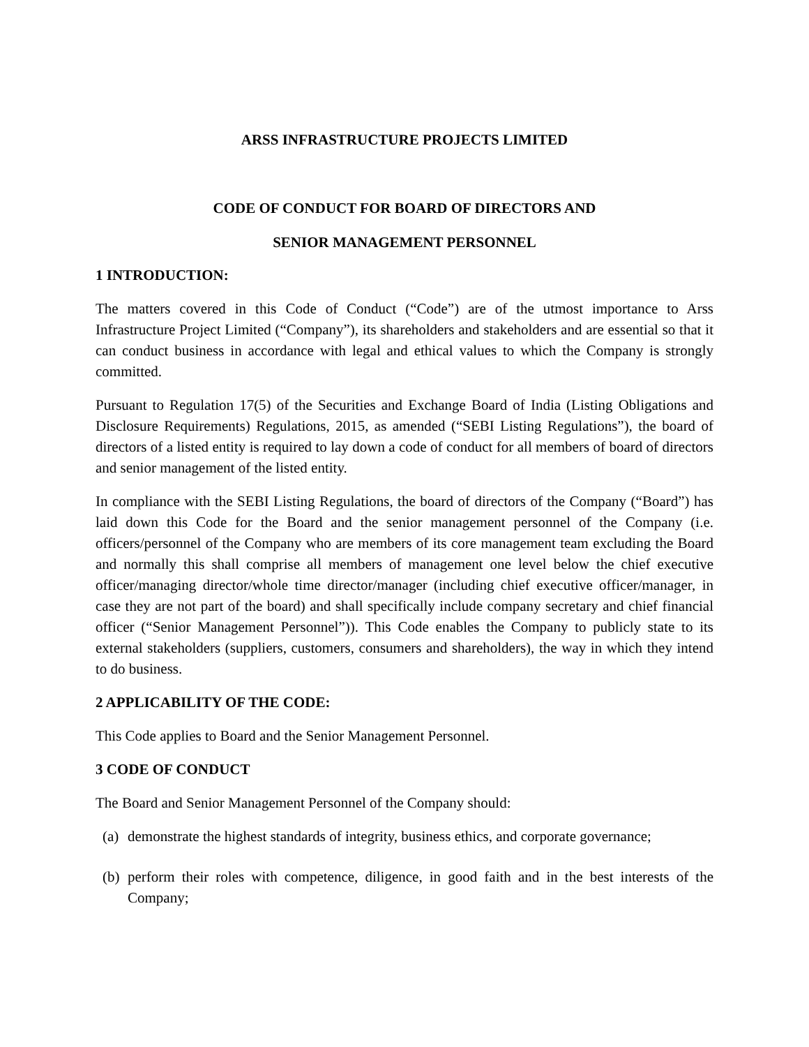ARSS INFRASTRUCTURE PROJECTS LIMITED
CODE OF CONDUCT FOR BOARD OF DIRECTORS AND
SENIOR MANAGEMENT PERSONNEL
1 INTRODUCTION:
The matters covered in this Code of Conduct (“Code”) are of the utmost importance to Arss Infrastructure Project Limited (“Company”), its shareholders and stakeholders and are essential so that it can conduct business in accordance with legal and ethical values to which the Company is strongly committed.
Pursuant to Regulation 17(5) of the Securities and Exchange Board of India (Listing Obligations and Disclosure Requirements) Regulations, 2015, as amended (“SEBI Listing Regulations”), the board of directors of a listed entity is required to lay down a code of conduct for all members of board of directors and senior management of the listed entity.
In compliance with the SEBI Listing Regulations, the board of directors of the Company (“Board”) has laid down this Code for the Board and the senior management personnel of the Company (i.e. officers/personnel of the Company who are members of its core management team excluding the Board and normally this shall comprise all members of management one level below the chief executive officer/managing director/whole time director/manager (including chief executive officer/manager, in case they are not part of the board) and shall specifically include company secretary and chief financial officer (“Senior Management Personnel”)). This Code enables the Company to publicly state to its external stakeholders (suppliers, customers, consumers and shareholders), the way in which they intend to do business.
2 APPLICABILITY OF THE CODE:
This Code applies to Board and the Senior Management Personnel.
3 CODE OF CONDUCT
The Board and Senior Management Personnel of the Company should:
(a) demonstrate the highest standards of integrity, business ethics, and corporate governance;
(b) perform their roles with competence, diligence, in good faith and in the best interests of the Company;